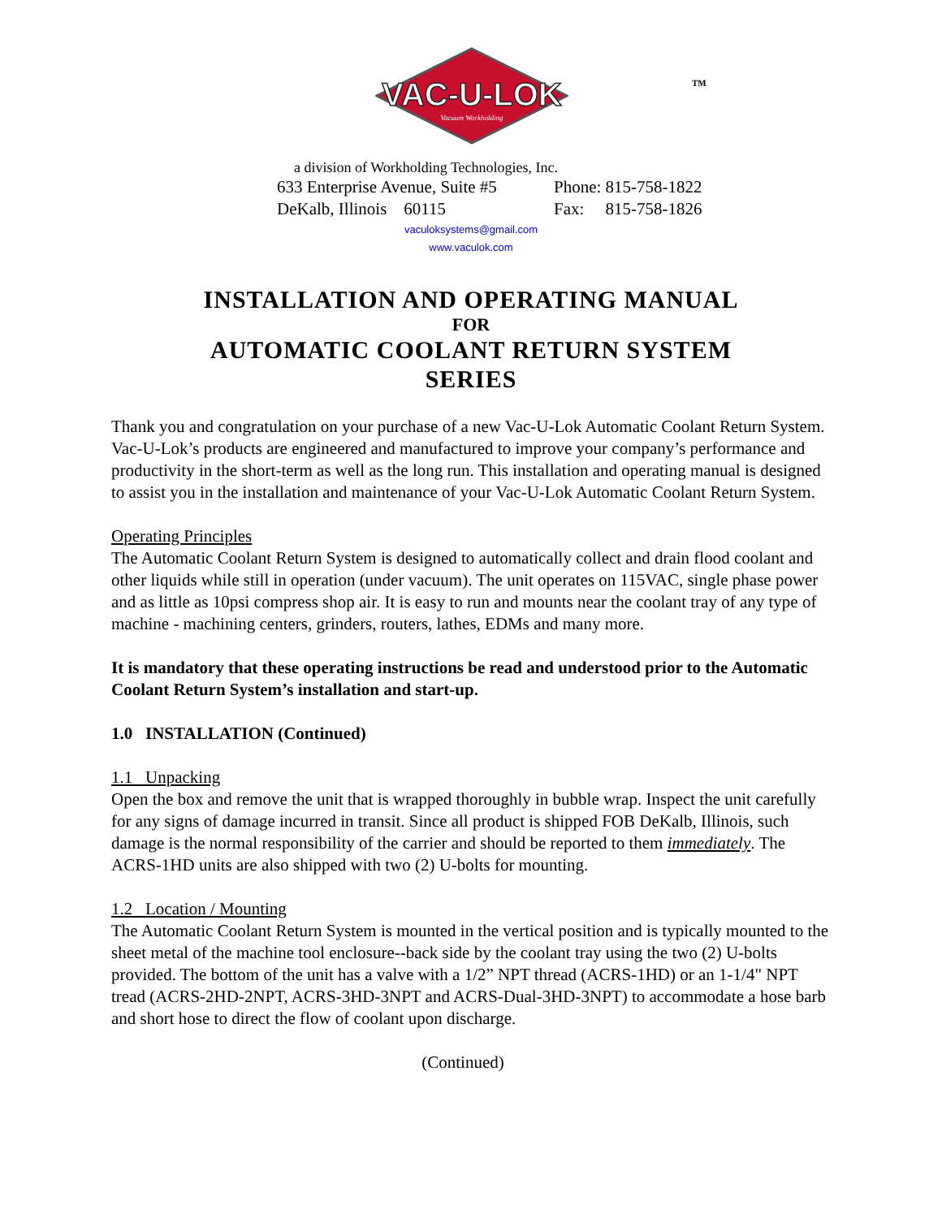VAC-U-LOK
Vacuum Workholding
TM
a division of Workholding Technologies, Inc.
633 Enterprise Avenue, Suite #5
DeKalb, Illinois 60115
Phone: 815-758-1822
Fax: 815-758-1826
vaculoksystems@gmail.com
www.vaculok.com
INSTALLATION AND OPERATING MANUAL
FOR
AUTOMATIC COOLANT RETURN SYSTEM
SERIES
Thank you and congratulation on your purchase of a new Vac-U-Lok Automatic Coolant Return System. Vac-U-Lok’s products are engineered and manufactured to improve your company’s performance and productivity in the short-term as well as the long run. This installation and operating manual is designed to assist you in the installation and maintenance of your Vac-U-Lok Automatic Coolant Return System.
Operating Principles
The Automatic Coolant Return System is designed to automatically collect and drain flood coolant and other liquids while still in operation (under vacuum). The unit operates on 115VAC, single phase power and as little as 10psi compress shop air. It is easy to run and mounts near the coolant tray of any type of machine - machining centers, grinders, routers, lathes, EDMs and many more.
It is mandatory that these operating instructions be read and understood prior to the Automatic Coolant Return System’s installation and start-up.
1.0 INSTALLATION (Continued)
1.1 Unpacking
Open the box and remove the unit that is wrapped thoroughly in bubble wrap. Inspect the unit carefully for any signs of damage incurred in transit. Since all product is shipped FOB DeKalb, Illinois, such damage is the normal responsibility of the carrier and should be reported to them immediately. The ACRS-1HD units are also shipped with two (2) U-bolts for mounting.
1.2 Location / Mounting
The Automatic Coolant Return System is mounted in the vertical position and is typically mounted to the sheet metal of the machine tool enclosure--back side by the coolant tray using the two (2) U-bolts provided. The bottom of the unit has a valve with a 1/2” NPT thread (ACRS-1HD) or an 1-1/4" NPT tread (ACRS-2HD-2NPT, ACRS-3HD-3NPT and ACRS-Dual-3HD-3NPT) to accommodate a hose barb and short hose to direct the flow of coolant upon discharge.
(Continued)